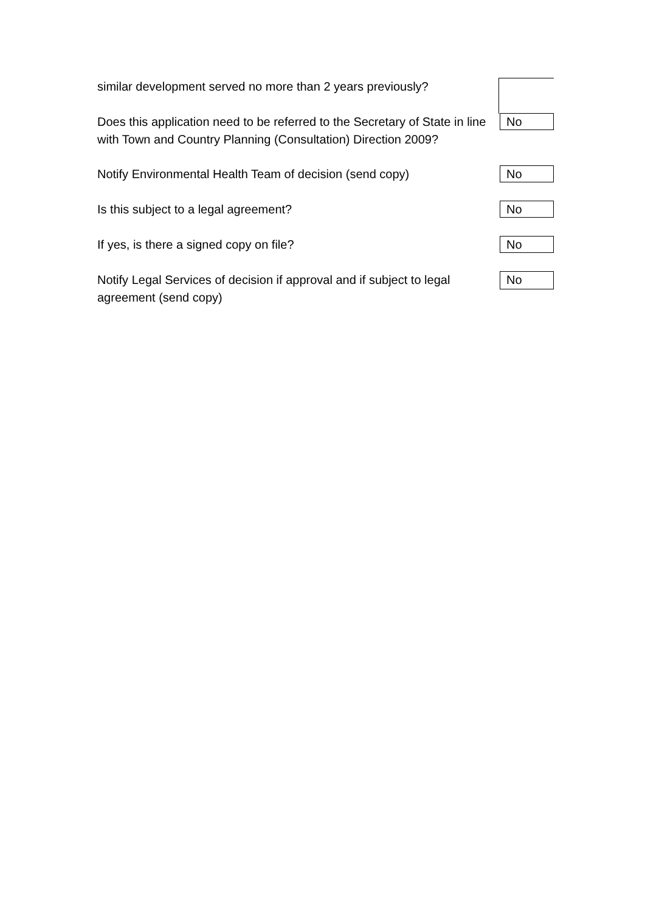similar development served no more than 2 years previously?
Does this application need to be referred to the Secretary of State in line with Town and Country Planning (Consultation) Direction 2009?
No
Notify Environmental Health Team of decision (send copy)
No
Is this subject to a legal agreement?
No
If yes, is there a signed copy on file?
No
Notify Legal Services of decision if approval and if subject to legal agreement (send copy)
No